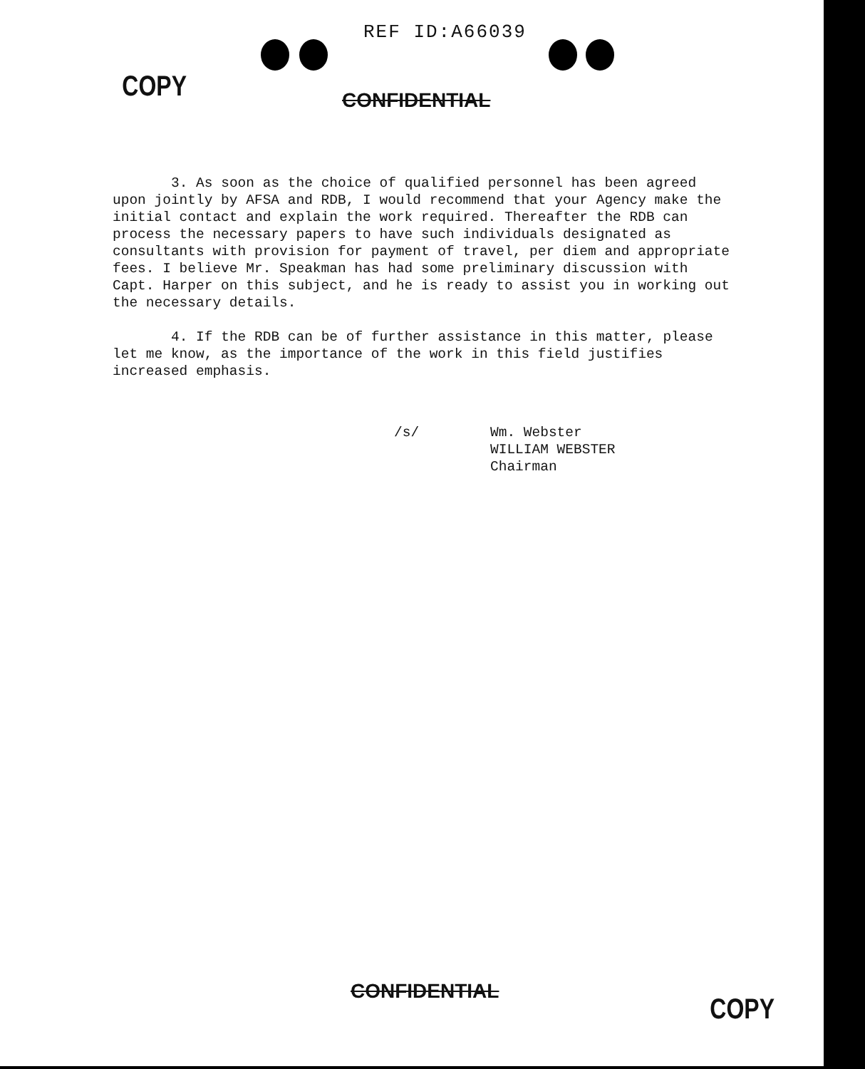REF ID:A66039
COPY CONFIDENTIAL
3. As soon as the choice of qualified personnel has been agreed upon jointly by AFSA and RDB, I would recommend that your Agency make the initial contact and explain the work required. Thereafter the RDB can process the necessary papers to have such individuals designated as consultants with provision for payment of travel, per diem and appropriate fees. I believe Mr. Speakman has had some preliminary discussion with Capt. Harper on this subject, and he is ready to assist you in working out the necessary details.
4. If the RDB can be of further assistance in this matter, please let me know, as the importance of the work in this field justifies increased emphasis.
/s/ Wm. Webster
WILLIAM WEBSTER
Chairman
CONFIDENTIAL
COPY